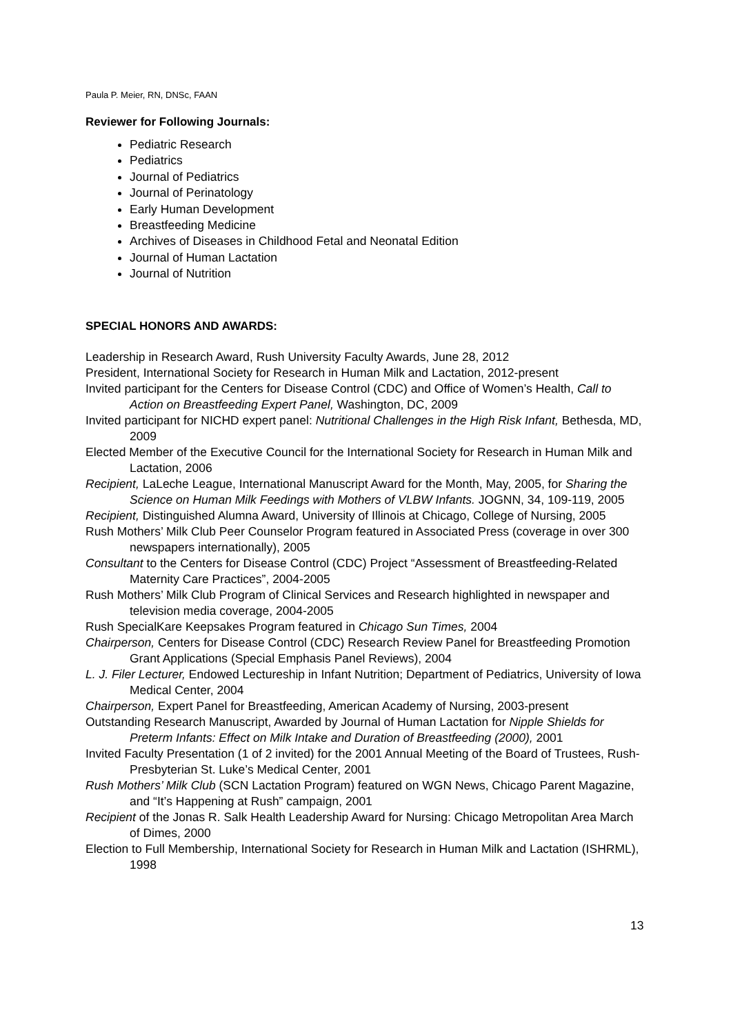Paula P. Meier, RN, DNSc, FAAN
Reviewer for Following Journals:
Pediatric Research
Pediatrics
Journal of Pediatrics
Journal of Perinatology
Early Human Development
Breastfeeding Medicine
Archives of Diseases in Childhood Fetal and Neonatal Edition
Journal of Human Lactation
Journal of Nutrition
SPECIAL HONORS AND AWARDS:
Leadership in Research Award, Rush University Faculty Awards, June 28, 2012
President, International Society for Research in Human Milk and Lactation, 2012-present
Invited participant for the Centers for Disease Control (CDC) and Office of Women’s Health, Call to Action on Breastfeeding Expert Panel, Washington, DC, 2009
Invited participant for NICHD expert panel: Nutritional Challenges in the High Risk Infant, Bethesda, MD, 2009
Elected Member of the Executive Council for the International Society for Research in Human Milk and Lactation, 2006
Recipient, LaLeche League, International Manuscript Award for the Month, May, 2005, for Sharing the Science on Human Milk Feedings with Mothers of VLBW Infants. JOGNN, 34, 109-119, 2005
Recipient, Distinguished Alumna Award, University of Illinois at Chicago, College of Nursing, 2005
Rush Mothers’ Milk Club Peer Counselor Program featured in Associated Press (coverage in over 300 newspapers internationally), 2005
Consultant to the Centers for Disease Control (CDC) Project “Assessment of Breastfeeding-Related Maternity Care Practices”, 2004-2005
Rush Mothers’ Milk Club Program of Clinical Services and Research highlighted in newspaper and television media coverage, 2004-2005
Rush SpecialKare Keepsakes Program featured in Chicago Sun Times, 2004
Chairperson, Centers for Disease Control (CDC) Research Review Panel for Breastfeeding Promotion Grant Applications (Special Emphasis Panel Reviews), 2004
L. J. Filer Lecturer, Endowed Lectureship in Infant Nutrition; Department of Pediatrics, University of Iowa Medical Center, 2004
Chairperson, Expert Panel for Breastfeeding, American Academy of Nursing, 2003-present
Outstanding Research Manuscript, Awarded by Journal of Human Lactation for Nipple Shields for Preterm Infants: Effect on Milk Intake and Duration of Breastfeeding (2000), 2001
Invited Faculty Presentation (1 of 2 invited) for the 2001 Annual Meeting of the Board of Trustees, Rush-Presbyterian St. Luke’s Medical Center, 2001
Rush Mothers’ Milk Club (SCN Lactation Program) featured on WGN News, Chicago Parent Magazine, and “It’s Happening at Rush” campaign, 2001
Recipient of the Jonas R. Salk Health Leadership Award for Nursing: Chicago Metropolitan Area March of Dimes, 2000
Election to Full Membership, International Society for Research in Human Milk and Lactation (ISHRML), 1998
13